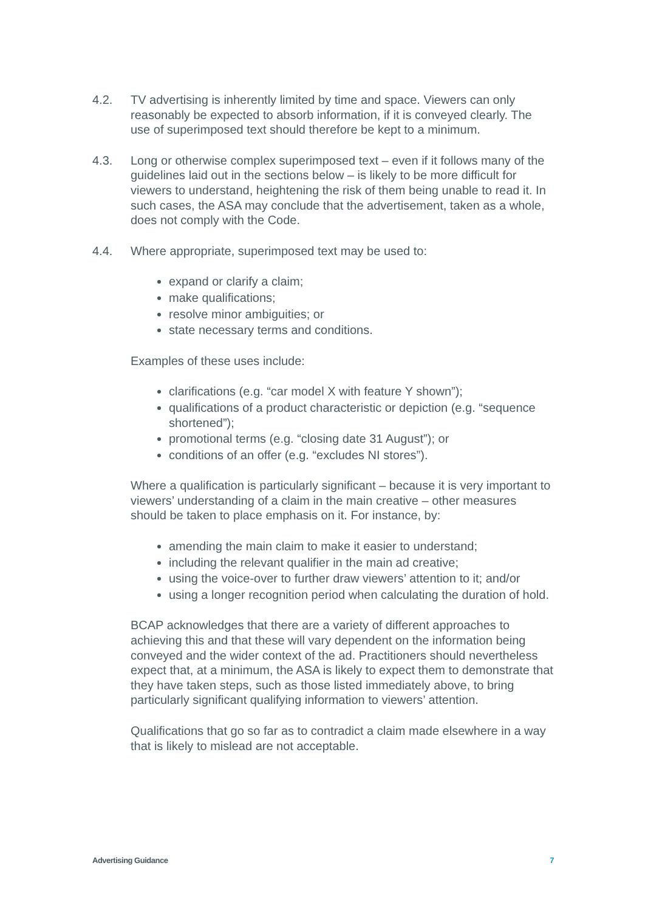4.2. TV advertising is inherently limited by time and space. Viewers can only reasonably be expected to absorb information, if it is conveyed clearly. The use of superimposed text should therefore be kept to a minimum.
4.3. Long or otherwise complex superimposed text – even if it follows many of the guidelines laid out in the sections below – is likely to be more difficult for viewers to understand, heightening the risk of them being unable to read it. In such cases, the ASA may conclude that the advertisement, taken as a whole, does not comply with the Code.
4.4. Where appropriate, superimposed text may be used to:
expand or clarify a claim;
make qualifications;
resolve minor ambiguities; or
state necessary terms and conditions.
Examples of these uses include:
clarifications (e.g. “car model X with feature Y shown”);
qualifications of a product characteristic or depiction (e.g. “sequence shortened”);
promotional terms (e.g. “closing date 31 August”); or
conditions of an offer (e.g. “excludes NI stores”).
Where a qualification is particularly significant – because it is very important to viewers’ understanding of a claim in the main creative – other measures should be taken to place emphasis on it. For instance, by:
amending the main claim to make it easier to understand;
including the relevant qualifier in the main ad creative;
using the voice-over to further draw viewers’ attention to it; and/or
using a longer recognition period when calculating the duration of hold.
BCAP acknowledges that there are a variety of different approaches to achieving this and that these will vary dependent on the information being conveyed and the wider context of the ad. Practitioners should nevertheless expect that, at a minimum, the ASA is likely to expect them to demonstrate that they have taken steps, such as those listed immediately above, to bring particularly significant qualifying information to viewers’ attention.
Qualifications that go so far as to contradict a claim made elsewhere in a way that is likely to mislead are not acceptable.
Advertising Guidance 7